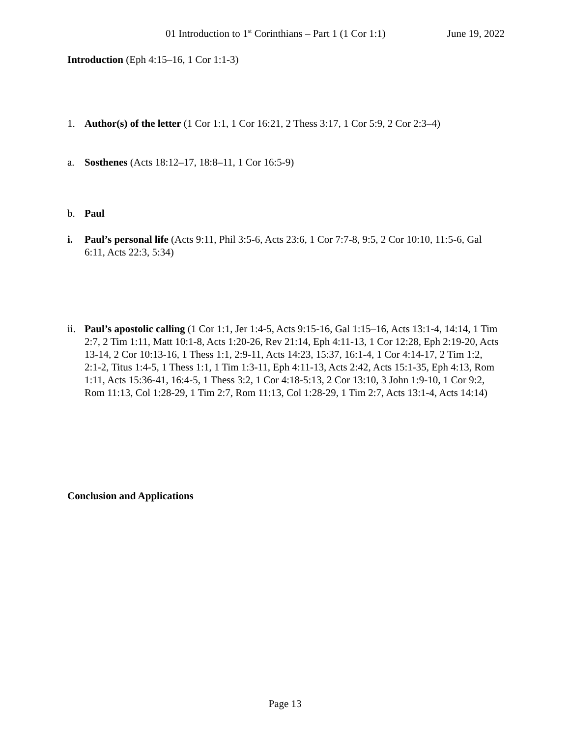01 Introduction to 1<sup>st</sup> Corinthians – Part 1 (1 Cor 1:1) June 19, 2022
Introduction (Eph 4:15–16, 1 Cor 1:1-3)
1. Author(s) of the letter (1 Cor 1:1, 1 Cor 16:21, 2 Thess 3:17, 1 Cor 5:9, 2 Cor 2:3–4)
a. Sosthenes (Acts 18:12–17, 18:8–11, 1 Cor 16:5-9)
b. Paul
i. Paul’s personal life (Acts 9:11, Phil 3:5-6, Acts 23:6, 1 Cor 7:7-8, 9:5, 2 Cor 10:10, 11:5-6, Gal 6:11, Acts 22:3, 5:34)
ii. Paul’s apostolic calling (1 Cor 1:1, Jer 1:4-5, Acts 9:15-16, Gal 1:15–16, Acts 13:1-4, 14:14, 1 Tim 2:7, 2 Tim 1:11, Matt 10:1-8, Acts 1:20-26, Rev 21:14, Eph 4:11-13, 1 Cor 12:28, Eph 2:19-20, Acts 13-14, 2 Cor 10:13-16, 1 Thess 1:1, 2:9-11, Acts 14:23, 15:37, 16:1-4, 1 Cor 4:14-17, 2 Tim 1:2, 2:1-2, Titus 1:4-5, 1 Thess 1:1, 1 Tim 1:3-11, Eph 4:11-13, Acts 2:42, Acts 15:1-35, Eph 4:13, Rom 1:11, Acts 15:36-41, 16:4-5, 1 Thess 3:2, 1 Cor 4:18-5:13, 2 Cor 13:10, 3 John 1:9-10, 1 Cor 9:2, Rom 11:13, Col 1:28-29, 1 Tim 2:7, Rom 11:13, Col 1:28-29, 1 Tim 2:7, Acts 13:1-4, Acts 14:14)
Conclusion and Applications
Page 13